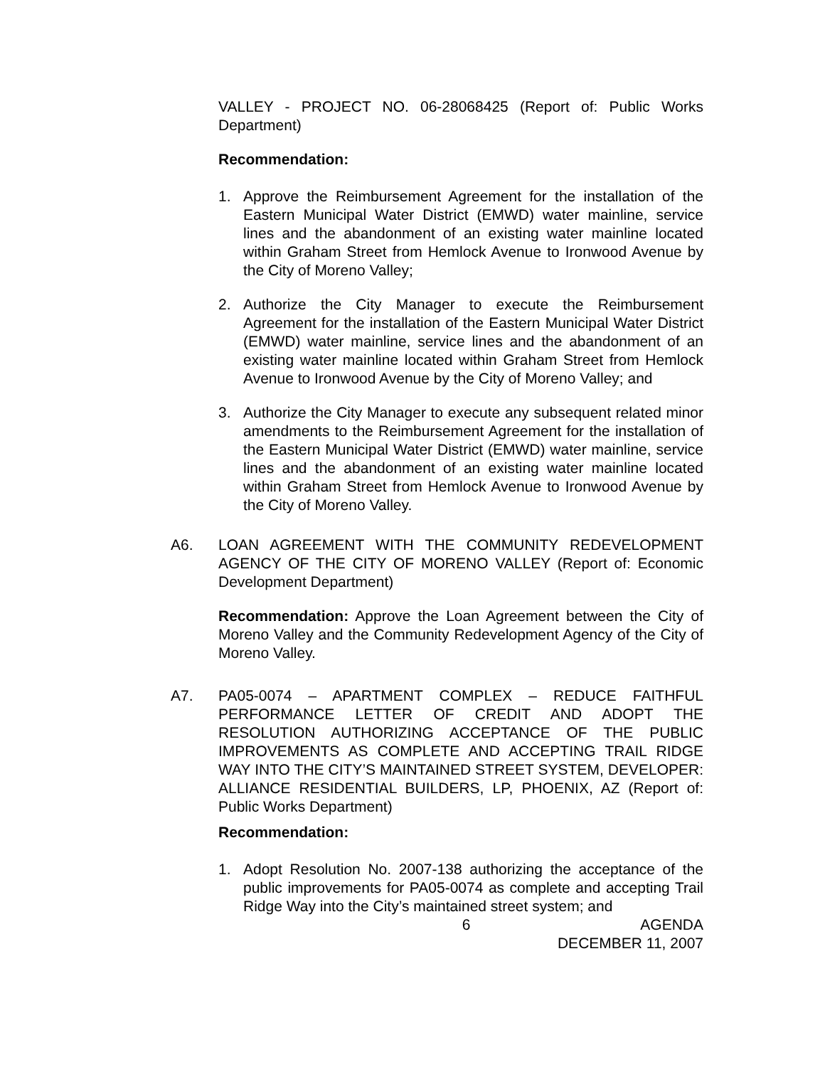VALLEY - PROJECT NO. 06-28068425 (Report of: Public Works Department)
Recommendation:
1. Approve the Reimbursement Agreement for the installation of the Eastern Municipal Water District (EMWD) water mainline, service lines and the abandonment of an existing water mainline located within Graham Street from Hemlock Avenue to Ironwood Avenue by the City of Moreno Valley;
2. Authorize the City Manager to execute the Reimbursement Agreement for the installation of the Eastern Municipal Water District (EMWD) water mainline, service lines and the abandonment of an existing water mainline located within Graham Street from Hemlock Avenue to Ironwood Avenue by the City of Moreno Valley; and
3. Authorize the City Manager to execute any subsequent related minor amendments to the Reimbursement Agreement for the installation of the Eastern Municipal Water District (EMWD) water mainline, service lines and the abandonment of an existing water mainline located within Graham Street from Hemlock Avenue to Ironwood Avenue by the City of Moreno Valley.
A6. LOAN AGREEMENT WITH THE COMMUNITY REDEVELOPMENT AGENCY OF THE CITY OF MORENO VALLEY (Report of: Economic Development Department)
Recommendation: Approve the Loan Agreement between the City of Moreno Valley and the Community Redevelopment Agency of the City of Moreno Valley.
A7. PA05-0074 – APARTMENT COMPLEX – REDUCE FAITHFUL PERFORMANCE LETTER OF CREDIT AND ADOPT THE RESOLUTION AUTHORIZING ACCEPTANCE OF THE PUBLIC IMPROVEMENTS AS COMPLETE AND ACCEPTING TRAIL RIDGE WAY INTO THE CITY’S MAINTAINED STREET SYSTEM, DEVELOPER: ALLIANCE RESIDENTIAL BUILDERS, LP, PHOENIX, AZ (Report of: Public Works Department)
Recommendation:
1. Adopt Resolution No. 2007-138 authorizing the acceptance of the public improvements for PA05-0074 as complete and accepting Trail Ridge Way into the City’s maintained street system; and
6 AGENDA
DECEMBER 11, 2007